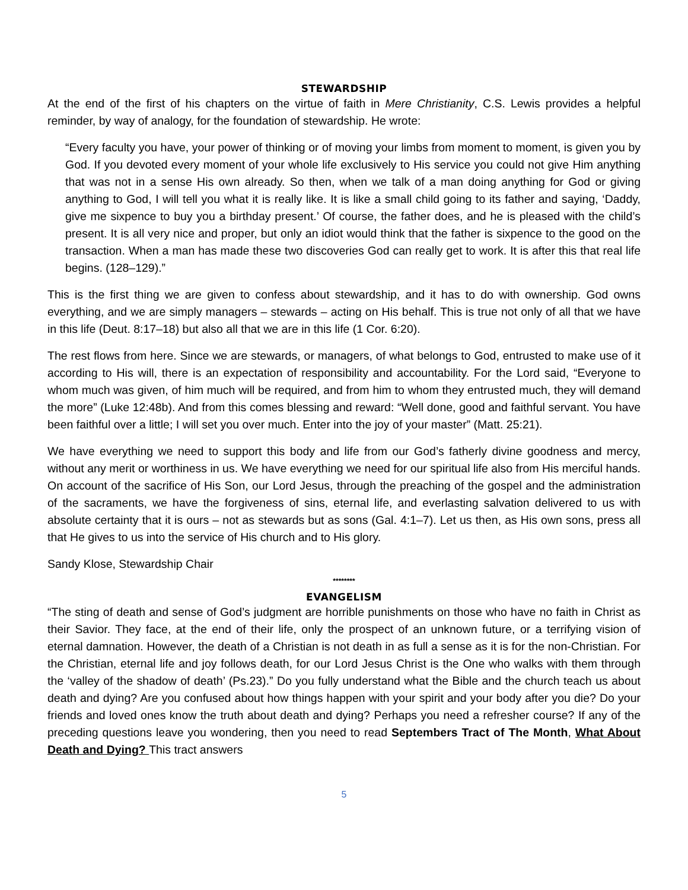STEWARDSHIP
At the end of the first of his chapters on the virtue of faith in Mere Christianity, C.S. Lewis provides a helpful reminder, by way of analogy, for the foundation of stewardship. He wrote:
“Every faculty you have, your power of thinking or of moving your limbs from moment to moment, is given you by God. If you devoted every moment of your whole life exclusively to His service you could not give Him anything that was not in a sense His own already. So then, when we talk of a man doing anything for God or giving anything to God, I will tell you what it is really like. It is like a small child going to its father and saying, ‘Daddy, give me sixpence to buy you a birthday present.’ Of course, the father does, and he is pleased with the child’s present. It is all very nice and proper, but only an idiot would think that the father is sixpence to the good on the transaction. When a man has made these two discoveries God can really get to work. It is after this that real life begins. (128–129).”
This is the first thing we are given to confess about stewardship, and it has to do with ownership. God owns everything, and we are simply managers – stewards – acting on His behalf. This is true not only of all that we have in this life (Deut. 8:17–18) but also all that we are in this life (1 Cor. 6:20).
The rest flows from here. Since we are stewards, or managers, of what belongs to God, entrusted to make use of it according to His will, there is an expectation of responsibility and accountability. For the Lord said, “Everyone to whom much was given, of him much will be required, and from him to whom they entrusted much, they will demand the more” (Luke 12:48b). And from this comes blessing and reward: “Well done, good and faithful servant. You have been faithful over a little; I will set you over much. Enter into the joy of your master” (Matt. 25:21).
We have everything we need to support this body and life from our God’s fatherly divine goodness and mercy, without any merit or worthiness in us. We have everything we need for our spiritual life also from His merciful hands. On account of the sacrifice of His Son, our Lord Jesus, through the preaching of the gospel and the administration of the sacraments, we have the forgiveness of sins, eternal life, and everlasting salvation delivered to us with absolute certainty that it is ours – not as stewards but as sons (Gal. 4:1–7). Let us then, as His own sons, press all that He gives to us into the service of His church and to His glory.
Sandy Klose, Stewardship Chair
********
EVANGELISM
“The sting of death and sense of God’s judgment are horrible punishments on those who have no faith in Christ as their Savior. They face, at the end of their life, only the prospect of an unknown future, or a terrifying vision of eternal damnation. However, the death of a Christian is not death in as full a sense as it is for the non-Christian. For the Christian, eternal life and joy follows death, for our Lord Jesus Christ is the One who walks with them through the ‘valley of the shadow of death’ (Ps.23).” Do you fully understand what the Bible and the church teach us about death and dying? Are you confused about how things happen with your spirit and your body after you die? Do your friends and loved ones know the truth about death and dying? Perhaps you need a refresher course? If any of the preceding questions leave you wondering, then you need to read Septembers Tract of The Month, What About Death and Dying? This tract answers
5